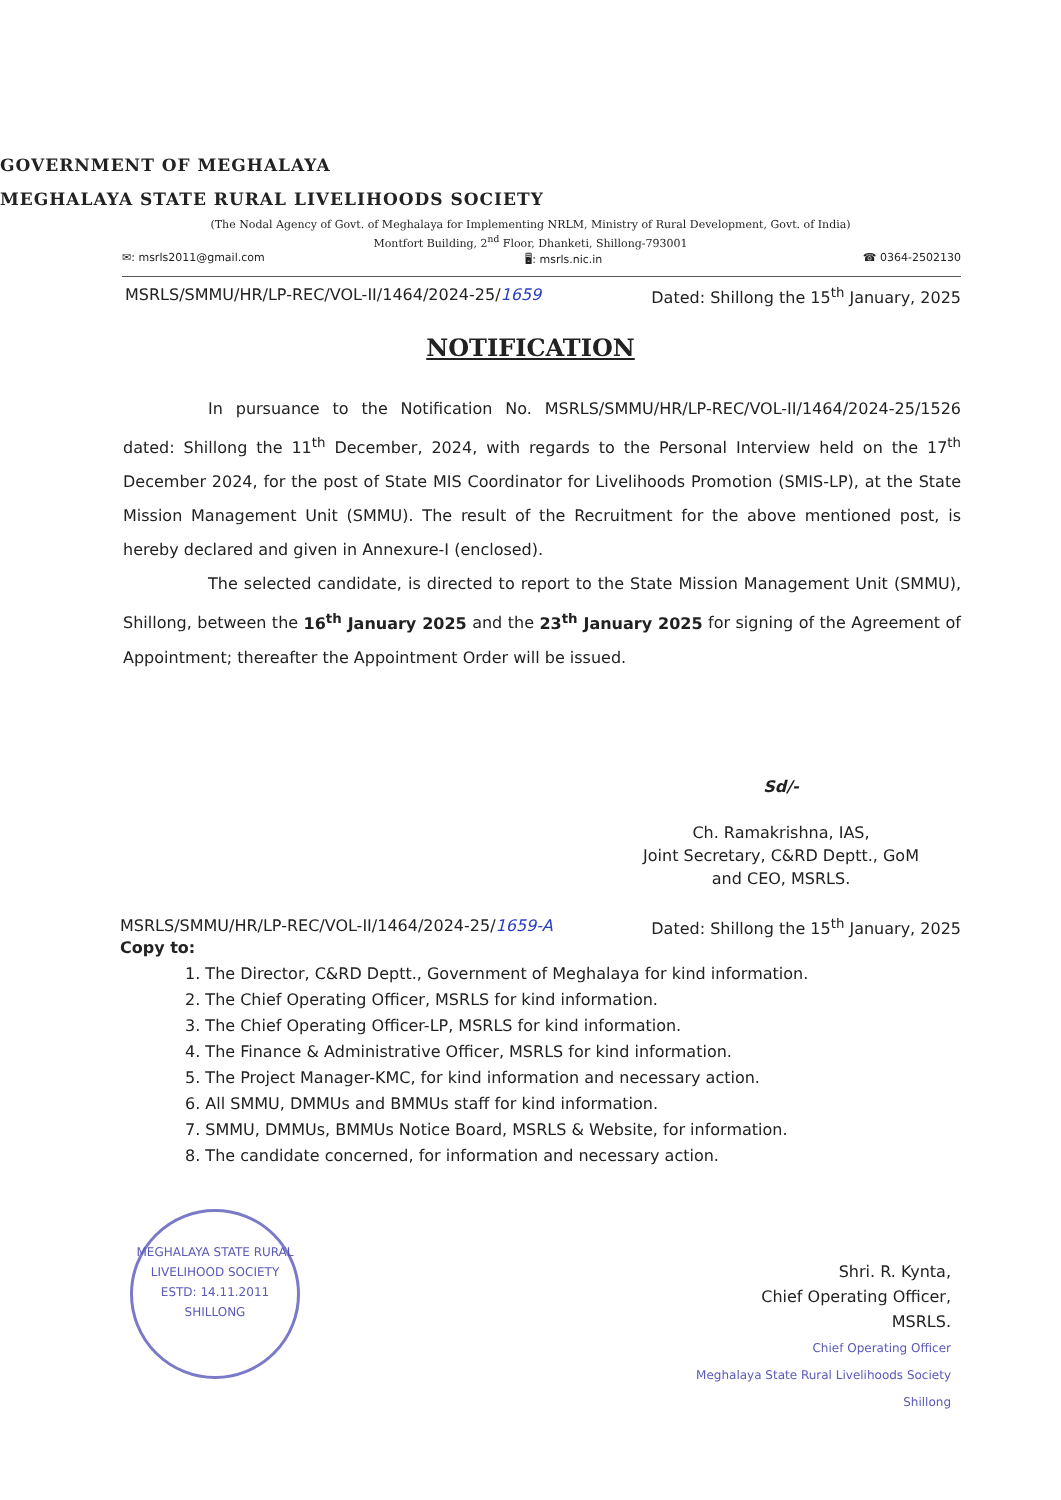GOVERNMENT OF MEGHALAYA
MEGHALAYA STATE RURAL LIVELIHOODS SOCIETY
(The Nodal Agency of Govt. of Meghalaya for Implementing NRLM, Ministry of Rural Development, Govt. of India)
Montfort Building, 2<sup>nd</sup> Floor, Dhanketi, Shillong-793001
✉: msrls2011@gmail.com 🖥: msrls.nic.in ☎ 0364-2502130
MSRLS/SMMU/HR/LP-REC/VOL-II/1464/2024-25/1659 Dated: Shillong the 15<sup>th</sup> January, 2025
NOTIFICATION
In pursuance to the Notification No. MSRLS/SMMU/HR/LP-REC/VOL-II/1464/2024-25/1526 dated: Shillong the 11<sup>th</sup> December, 2024, with regards to the Personal Interview held on the 17<sup>th</sup> December 2024, for the post of State MIS Coordinator for Livelihoods Promotion (SMIS-LP), at the State Mission Management Unit (SMMU). The result of the Recruitment for the above mentioned post, is hereby declared and given in Annexure-I (enclosed).
The selected candidate, is directed to report to the State Mission Management Unit (SMMU), Shillong, between the 16<sup>th</sup> January 2025 and the 23<sup>th</sup> January 2025 for signing of the Agreement of Appointment; thereafter the Appointment Order will be issued.
Sd/-
Ch. Ramakrishna, IAS,
Joint Secretary, C&RD Deptt., GoM
and CEO, MSRLS.
MSRLS/SMMU/HR/LP-REC/VOL-II/1464/2024-25/1659-A Dated: Shillong the 15<sup>th</sup> January, 2025
Copy to:
1. The Director, C&RD Deptt., Government of Meghalaya for kind information.
2. The Chief Operating Officer, MSRLS for kind information.
3. The Chief Operating Officer-LP, MSRLS for kind information.
4. The Finance & Administrative Officer, MSRLS for kind information.
5. The Project Manager-KMC, for kind information and necessary action.
6. All SMMU, DMMUs and BMMUs staff for kind information.
7. SMMU, DMMUs, BMMUs Notice Board, MSRLS & Website, for information.
8. The candidate concerned, for information and necessary action.
MEGHALAYA STATE RURAL LIVELIHOOD SOCIETY
ESTD: 14.11.2011
SHILLONG
Shri. R. Kynta,
Chief Operating Officer,
MSRLS.
Chief Operating Officer
Meghalaya State Rural Livelihoods Society
Shillong